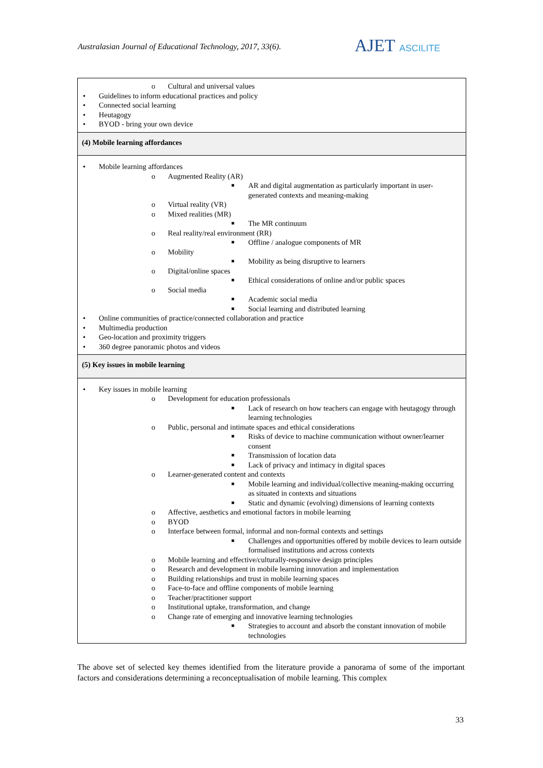Australasian Journal of Educational Technology, 2017, 33(6).
AJET ASCILITE
| o Cultural and universal values • Guidelines to inform educational practices and policy • Connected social learning • Heutagogy • BYOD - bring your own device |
| (4) Mobile learning affordances |
| • Mobile learning affordances o Augmented Reality (AR) ■ AR and digital augmentation as particularly important in user-generated contexts and meaning-making o Virtual reality (VR) o Mixed realities (MR) ■ The MR continuum o Real reality/real environment (RR) ■ Offline / analogue components of MR o Mobility ■ Mobility as being disruptive to learners o Digital/online spaces ■ Ethical considerations of online and/or public spaces o Social media ■ Academic social media ■ Social learning and distributed learning • Online communities of practice/connected collaboration and practice • Multimedia production • Geo-location and proximity triggers • 360 degree panoramic photos and videos |
| (5) Key issues in mobile learning |
| • Key issues in mobile learning o Development for education professionals ■ Lack of research on how teachers can engage with heutagogy through learning technologies o Public, personal and intimate spaces and ethical considerations ■ Risks of device to machine communication without owner/learner consent ■ Transmission of location data ■ Lack of privacy and intimacy in digital spaces o Learner-generated content and contexts ■ Mobile learning and individual/collective meaning-making occurring as situated in contexts and situations ■ Static and dynamic (evolving) dimensions of learning contexts o Affective, aesthetics and emotional factors in mobile learning o BYOD o Interface between formal, informal and non-formal contexts and settings ■ Challenges and opportunities offered by mobile devices to learn outside formalised institutions and across contexts o Mobile learning and effective/culturally-responsive design principles o Research and development in mobile learning innovation and implementation o Building relationships and trust in mobile learning spaces o Face-to-face and offline components of mobile learning o Teacher/practitioner support o Institutional uptake, transformation, and change o Change rate of emerging and innovative learning technologies ■ Strategies to account and absorb the constant innovation of mobile technologies |
The above set of selected key themes identified from the literature provide a panorama of some of the important factors and considerations determining a reconceptualisation of mobile learning. This complex
33